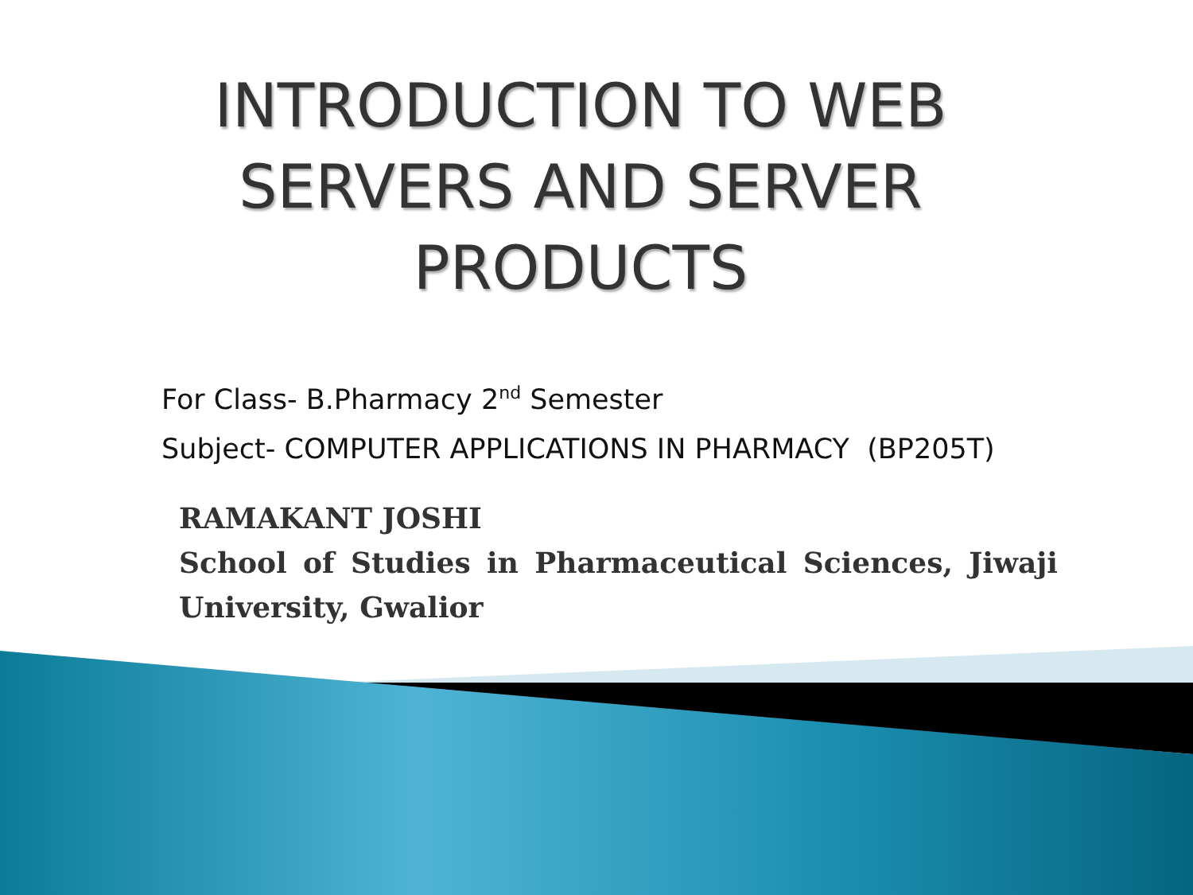INTRODUCTION TO WEB
SERVERS AND SERVER
PRODUCTS
For Class- B.Pharmacy 2<sup>nd</sup> Semester
Subject- COMPUTER APPLICATIONS IN PHARMACY (BP205T)
RAMAKANT JOSHI
School of Studies in Pharmaceutical Sciences, Jiwaji University, Gwalior